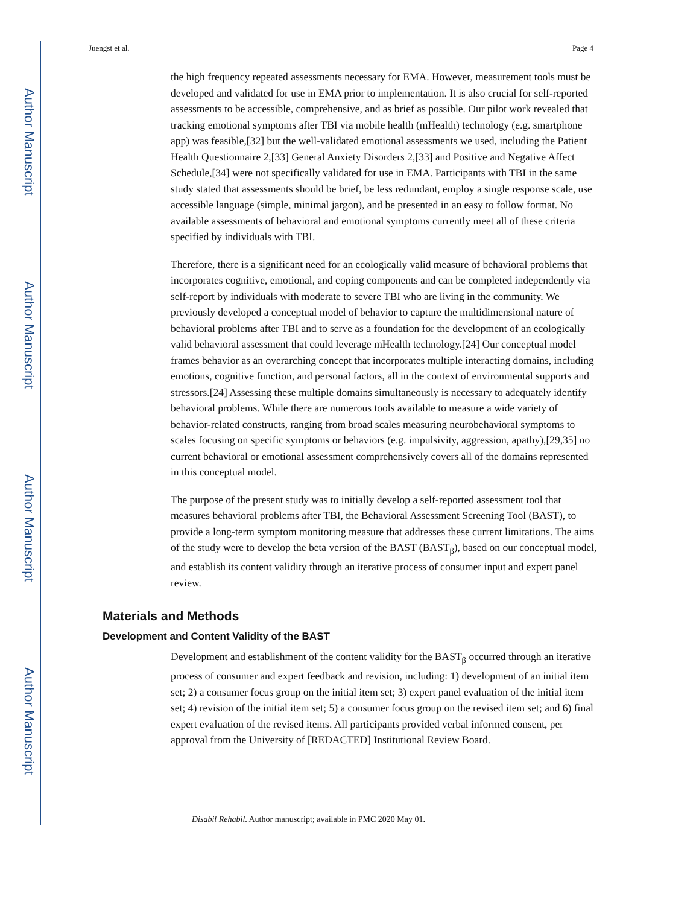Author Manuscript
Author Manuscript
Author Manuscript
Author Manuscript
Juengst et al. Page 4
the high frequency repeated assessments necessary for EMA. However, measurement tools must be developed and validated for use in EMA prior to implementation. It is also crucial for self-reported assessments to be accessible, comprehensive, and as brief as possible. Our pilot work revealed that tracking emotional symptoms after TBI via mobile health (mHealth) technology (e.g. smartphone app) was feasible,[32] but the well-validated emotional assessments we used, including the Patient Health Questionnaire 2,[33] General Anxiety Disorders 2,[33] and Positive and Negative Affect Schedule,[34] were not specifically validated for use in EMA. Participants with TBI in the same study stated that assessments should be brief, be less redundant, employ a single response scale, use accessible language (simple, minimal jargon), and be presented in an easy to follow format. No available assessments of behavioral and emotional symptoms currently meet all of these criteria specified by individuals with TBI.
Therefore, there is a significant need for an ecologically valid measure of behavioral problems that incorporates cognitive, emotional, and coping components and can be completed independently via self-report by individuals with moderate to severe TBI who are living in the community. We previously developed a conceptual model of behavior to capture the multidimensional nature of behavioral problems after TBI and to serve as a foundation for the development of an ecologically valid behavioral assessment that could leverage mHealth technology.[24] Our conceptual model frames behavior as an overarching concept that incorporates multiple interacting domains, including emotions, cognitive function, and personal factors, all in the context of environmental supports and stressors.[24] Assessing these multiple domains simultaneously is necessary to adequately identify behavioral problems. While there are numerous tools available to measure a wide variety of behavior-related constructs, ranging from broad scales measuring neurobehavioral symptoms to scales focusing on specific symptoms or behaviors (e.g. impulsivity, aggression, apathy),[29,35] no current behavioral or emotional assessment comprehensively covers all of the domains represented in this conceptual model.
The purpose of the present study was to initially develop a self-reported assessment tool that measures behavioral problems after TBI, the Behavioral Assessment Screening Tool (BAST), to provide a long-term symptom monitoring measure that addresses these current limitations. The aims of the study were to develop the beta version of the BAST (BAST<sub>β</sub>), based on our conceptual model, and establish its content validity through an iterative process of consumer input and expert panel review.
Materials and Methods
Development and Content Validity of the BAST
Development and establishment of the content validity for the BAST<sub>β</sub> occurred through an iterative process of consumer and expert feedback and revision, including: 1) development of an initial item set; 2) a consumer focus group on the initial item set; 3) expert panel evaluation of the initial item set; 4) revision of the initial item set; 5) a consumer focus group on the revised item set; and 6) final expert evaluation of the revised items. All participants provided verbal informed consent, per approval from the University of [REDACTED] Institutional Review Board.
Disabil Rehabil. Author manuscript; available in PMC 2020 May 01.